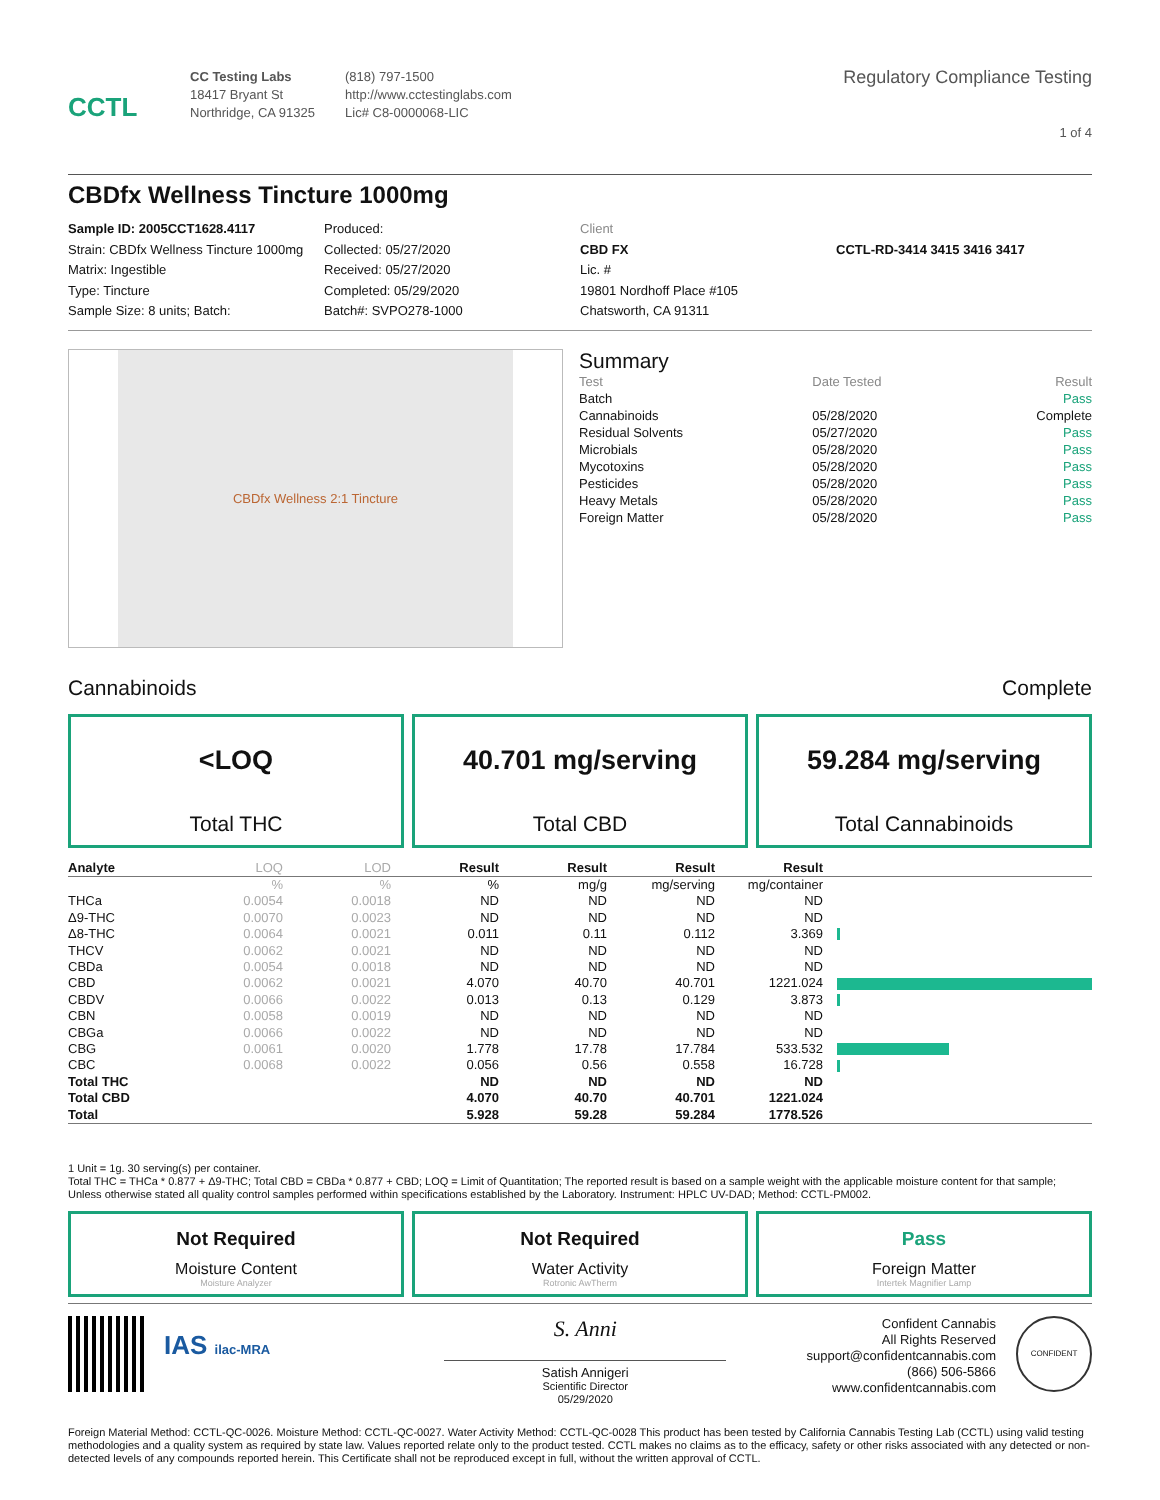CCTL
CC Testing Labs
18417 Bryant St
Northridge, CA 91325
(818) 797-1500
http://www.cctestinglabs.com
Lic# C8-0000068-LIC
Regulatory Compliance Testing
1 of 4
CBDfx Wellness Tincture 1000mg
Sample ID: 2005CCT1628.4117
Strain: CBDfx Wellness Tincture 1000mg
Matrix: Ingestible
Type: Tincture
Sample Size: 8 units; Batch:
Produced:
Collected: 05/27/2020
Received: 05/27/2020
Completed: 05/29/2020
Batch#: SVPO278-1000
Client
CBD FX
Lic. #
19801 Nordhoff Place #105
Chatsworth, CA 91311
CCTL-RD-3414 3415 3416 3417
CBDfx Wellness 2:1 Tincture
Summary
| Test | Date Tested | Result |
| --- | --- | --- |
| Batch | | Pass |
| Cannabinoids | 05/28/2020 | Complete |
| Residual Solvents | 05/27/2020 | Pass |
| Microbials | 05/28/2020 | Pass |
| Mycotoxins | 05/28/2020 | Pass |
| Pesticides | 05/28/2020 | Pass |
| Heavy Metals | 05/28/2020 | Pass |
| Foreign Matter | 05/28/2020 | Pass |
Cannabinoids Complete
<LOQ
Total THC
40.701 mg/serving
Total CBD
59.284 mg/serving
Total Cannabinoids
| Analyte | LOQ | LOD | Result | Result | Result | Result | |
| --- | --- | --- | --- | --- | --- | --- | --- |
| | % | % | % | mg/g | mg/serving | mg/container | |
| THCa | 0.0054 | 0.0018 | ND | ND | ND | ND | |
| Δ9-THC | 0.0070 | 0.0023 | ND | ND | ND | ND | |
| Δ8-THC | 0.0064 | 0.0021 | 0.011 | 0.11 | 0.112 | 3.369 | |
| THCV | 0.0062 | 0.0021 | ND | ND | ND | ND | |
| CBDa | 0.0054 | 0.0018 | ND | ND | ND | ND | |
| CBD | 0.0062 | 0.0021 | 4.070 | 40.70 | 40.701 | 1221.024 | |
| CBDV | 0.0066 | 0.0022 | 0.013 | 0.13 | 0.129 | 3.873 | |
| CBN | 0.0058 | 0.0019 | ND | ND | ND | ND | |
| CBGa | 0.0066 | 0.0022 | ND | ND | ND | ND | |
| CBG | 0.0061 | 0.0020 | 1.778 | 17.78 | 17.784 | 533.532 | |
| CBC | 0.0068 | 0.0022 | 0.056 | 0.56 | 0.558 | 16.728 | |
| Total THC | | | ND | ND | ND | ND | |
| Total CBD | | | 4.070 | 40.70 | 40.701 | 1221.024 | |
| Total | | | 5.928 | 59.28 | 59.284 | 1778.526 | |
1 Unit = 1g. 30 serving(s) per container.
Total THC = THCa * 0.877 + Δ9-THC; Total CBD = CBDa * 0.877 + CBD; LOQ = Limit of Quantitation; The reported result is based on a sample weight with the applicable moisture content for that sample; Unless otherwise stated all quality control samples performed within specifications established by the Laboratory. Instrument: HPLC UV-DAD; Method: CCTL-PM002.
Not Required
Moisture Content
Moisture Analyzer
Not Required
Water Activity
Rotronic AwTherm
Pass
Foreign Matter
Intertek Magnifier Lamp
IAS ilac-MRA
S. Anni
Satish Annigeri
Scientific Director
05/29/2020
Confident Cannabis
All Rights Reserved
support@confidentcannabis.com
(866) 506-5866
www.confidentcannabis.com
CONFIDENT
Foreign Material Method: CCTL-QC-0026. Moisture Method: CCTL-QC-0027. Water Activity Method: CCTL-QC-0028 This product has been tested by California Cannabis Testing Lab (CCTL) using valid testing methodologies and a quality system as required by state law. Values reported relate only to the product tested. CCTL makes no claims as to the efficacy, safety or other risks associated with any detected or non-detected levels of any compounds reported herein. This Certificate shall not be reproduced except in full, without the written approval of CCTL.